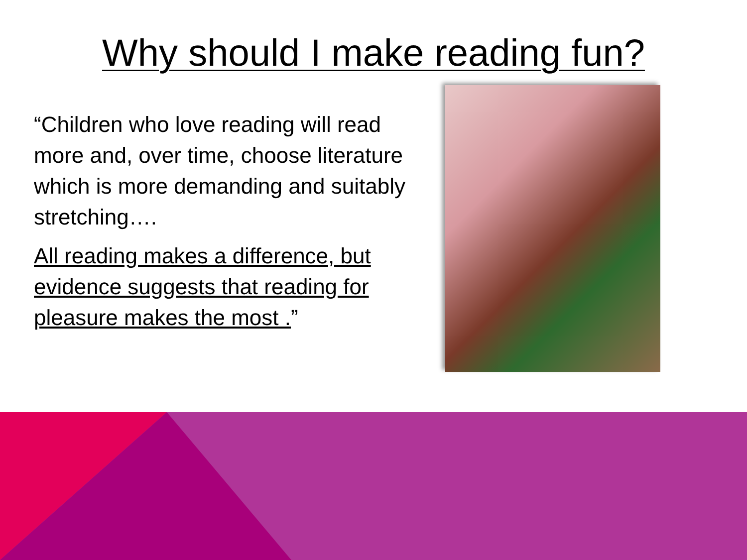Why should I make reading fun?
“Children who love reading will read more and, over time, choose literature which is more demanding and suitably stretching….
All reading makes a difference, but evidence suggests that reading for pleasure makes the most .”